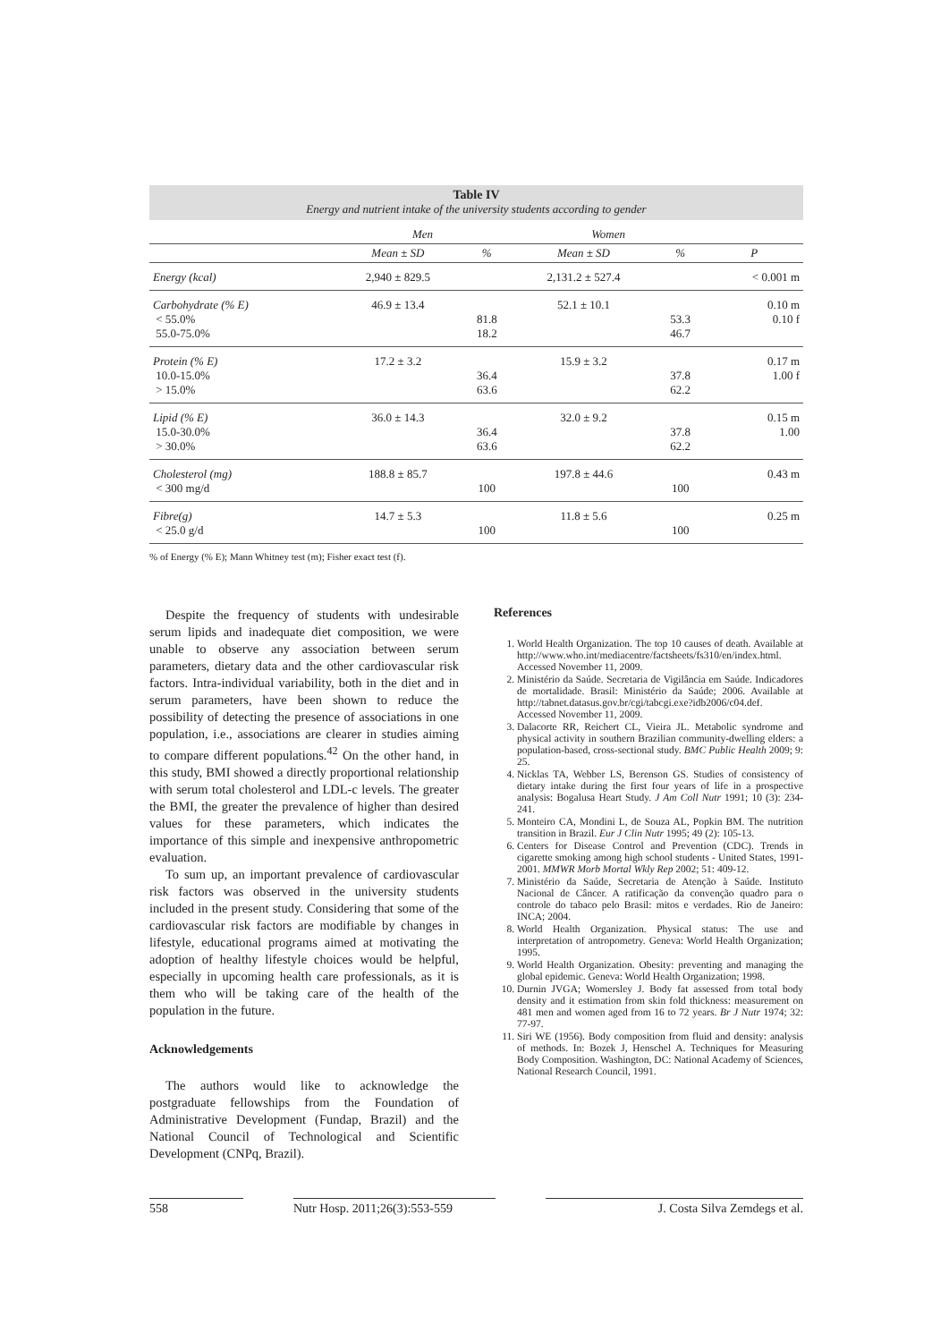Table IV
Energy and nutrient intake of the university students according to gender
| | Men | | Women | | |
| | Mean ± SD | % | Mean ± SD | % | P |
| Energy (kcal) | 2,940 ± 829.5 | | 2,131.2 ± 527.4 | | < 0.001 m |
| Carbohydrate (% E) < 55.0% 55.0-75.0% | 46.9 ± 13.4 | 81.8 18.2 | 52.1 ± 10.1 | 53.3 46.7 | 0.10 m 0.10 f |
| Protein (% E) 10.0-15.0% > 15.0% | 17.2 ± 3.2 | 36.4 63.6 | 15.9 ± 3.2 | 37.8 62.2 | 0.17 m 1.00 f |
| Lipid (% E) 15.0-30.0% > 30.0% | 36.0 ± 14.3 | 36.4 63.6 | 32.0 ± 9.2 | 37.8 62.2 | 0.15 m 1.00 |
| Cholesterol (mg) < 300 mg/d | 188.8 ± 85.7 | 100 | 197.8 ± 44.6 | 100 | 0.43 m |
| Fibre(g) < 25.0 g/d | 14.7 ± 5.3 | 100 | 11.8 ± 5.6 | 100 | 0.25 m |
% of Energy (% E); Mann Whitney test (m); Fisher exact test (f).
Despite the frequency of students with undesirable serum lipids and inadequate diet composition, we were unable to observe any association between serum parameters, dietary data and the other cardiovascular risk factors. Intra-individual variability, both in the diet and in serum parameters, have been shown to reduce the possibility of detecting the presence of associations in one population, i.e., associations are clearer in studies aiming to compare different populations.<sup>42</sup> On the other hand, in this study, BMI showed a directly proportional relationship with serum total cholesterol and LDL-c levels. The greater the BMI, the greater the prevalence of higher than desired values for these parameters, which indicates the importance of this simple and inexpensive anthropometric evaluation.
To sum up, an important prevalence of cardiovascular risk factors was observed in the university students included in the present study. Considering that some of the cardiovascular risk factors are modifiable by changes in lifestyle, educational programs aimed at motivating the adoption of healthy lifestyle choices would be helpful, especially in upcoming health care professionals, as it is them who will be taking care of the health of the population in the future.
Acknowledgements
The authors would like to acknowledge the postgraduate fellowships from the Foundation of Administrative Development (Fundap, Brazil) and the National Council of Technological and Scientific Development (CNPq, Brazil).
References
1. World Health Organization. The top 10 causes of death. Available at http://www.who.int/mediacentre/factsheets/fs310/en/index.html. Accessed November 11, 2009.
2. Ministério da Saúde. Secretaria de Vigilância em Saúde. Indicadores de mortalidade. Brasil: Ministério da Saúde; 2006. Available at http://tabnet.datasus.gov.br/cgi/tabcgi.exe?idb2006/c04.def. Accessed November 11, 2009.
3. Dalacorte RR, Reichert CL, Vieira JL. Metabolic syndrome and physical activity in southern Brazilian community-dwelling elders: a population-based, cross-sectional study. BMC Public Health 2009; 9: 25.
4. Nicklas TA, Webber LS, Berenson GS. Studies of consistency of dietary intake during the first four years of life in a prospective analysis: Bogalusa Heart Study. J Am Coll Nutr 1991; 10 (3): 234-241.
5. Monteiro CA, Mondini L, de Souza AL, Popkin BM. The nutrition transition in Brazil. Eur J Clin Nutr 1995; 49 (2): 105-13.
6. Centers for Disease Control and Prevention (CDC). Trends in cigarette smoking among high school students - United States, 1991-2001. MMWR Morb Mortal Wkly Rep 2002; 51: 409-12.
7. Ministério da Saúde, Secretaria de Atenção à Saúde. Instituto Nacional de Câncer. A ratificação da convenção quadro para o controle do tabaco pelo Brasil: mitos e verdades. Rio de Janeiro: INCA; 2004.
8. World Health Organization. Physical status: The use and interpretation of antropometry. Geneva: World Health Organization; 1995.
9. World Health Organization. Obesity: preventing and managing the global epidemic. Geneva: World Health Organization; 1998.
10. Durnin JVGA; Womersley J. Body fat assessed from total body density and it estimation from skin fold thickness: measurement on 481 men and women aged from 16 to 72 years. Br J Nutr 1974; 32: 77-97.
11. Siri WE (1956). Body composition from fluid and density: analysis of methods. In: Bozek J, Henschel A. Techniques for Measuring Body Composition. Washington, DC: National Academy of Sciences, National Research Council, 1991.
558 Nutr Hosp. 2011;26(3):553-559
J. Costa Silva Zemdegs et al.